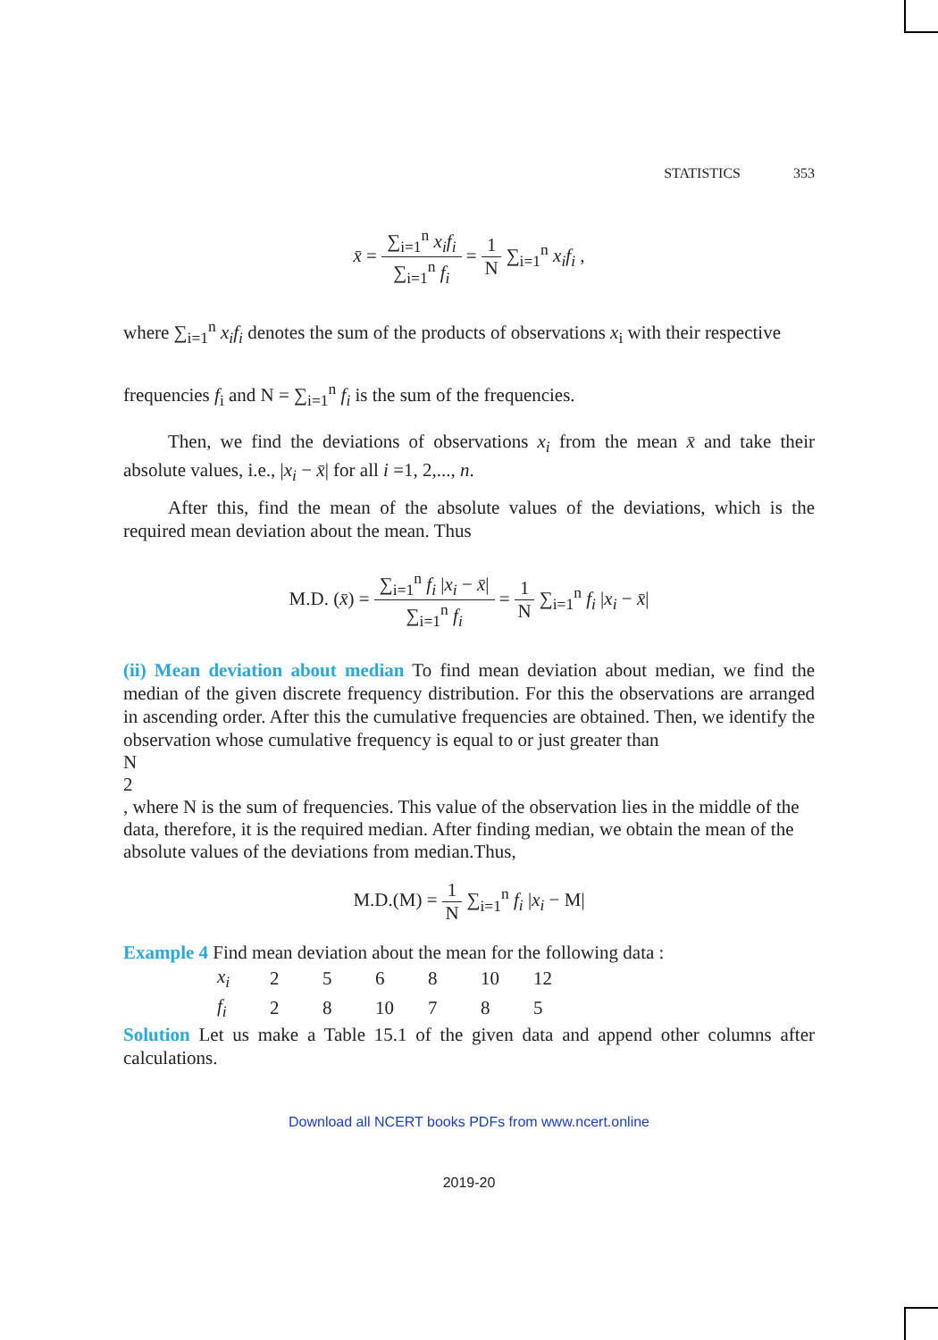STATISTICS 353
x̄ =
∑<sub>i=1</sub><sup>n</sup> x<sub>i</sub>f<sub>i</sub>
∑<sub>i=1</sub><sup>n</sup> f<sub>i</sub>
=
1
N
∑<sub>i=1</sub><sup>n</sup> x<sub>i</sub>f<sub>i</sub> ,
where ∑<sub>i=1</sub><sup>n</sup> x<sub>i</sub>f<sub>i</sub> denotes the sum of the products of observations x<sub>i</sub> with their respective
frequencies f<sub>i</sub> and N = ∑<sub>i=1</sub><sup>n</sup> f<sub>i</sub> is the sum of the frequencies.
Then, we find the deviations of observations x<sub>i</sub> from the mean x̄ and take their absolute values, i.e., |x<sub>i</sub> − x̄| for all i =1, 2,..., n.
After this, find the mean of the absolute values of the deviations, which is the required mean deviation about the mean. Thus
M.D. (x̄) =
∑<sub>i=1</sub><sup>n</sup> f<sub>i</sub> |x<sub>i</sub> − x̄|
∑<sub>i=1</sub><sup>n</sup> f<sub>i</sub>
=
1
N
∑<sub>i=1</sub><sup>n</sup> f<sub>i</sub> |x<sub>i</sub> − x̄|
(ii) Mean deviation about median To find mean deviation about median, we find the median of the given discrete frequency distribution. For this the observations are arranged in ascending order. After this the cumulative frequencies are obtained. Then, we identify the observation whose cumulative frequency is equal to or just greater than
N
2
, where N is the sum of frequencies. This value of the observation lies in the middle of the data, therefore, it is the required median. After finding median, we obtain the mean of the absolute values of the deviations from median.Thus,
M.D.(M) =
1
N
∑<sub>i=1</sub><sup>n</sup> f<sub>i</sub> |x<sub>i</sub> − M|
Example 4 Find mean deviation about the mean for the following data :
| x<sub>i</sub> | 2 | 5 | 6 | 8 | 10 | 12 |
| f<sub>i</sub> | 2 | 8 | 10 | 7 | 8 | 5 |
Solution Let us make a Table 15.1 of the given data and append other columns after calculations.
Download all NCERT books PDFs from www.ncert.online
2019-20